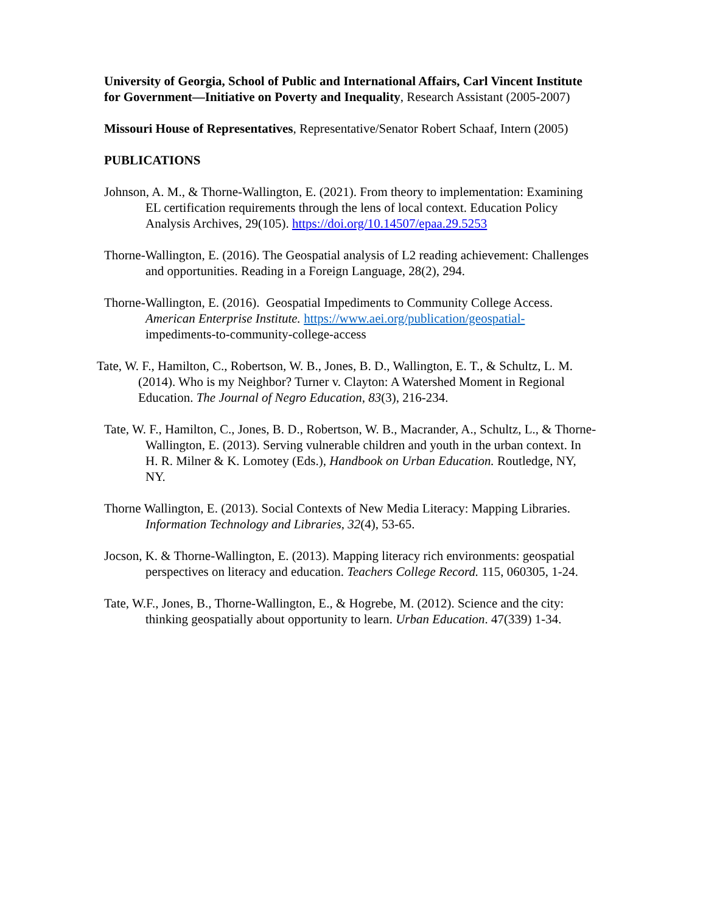University of Georgia, School of Public and International Affairs, Carl Vincent Institute for Government—Initiative on Poverty and Inequality, Research Assistant (2005-2007)
Missouri House of Representatives, Representative/Senator Robert Schaaf, Intern (2005)
PUBLICATIONS
Johnson, A. M., & Thorne-Wallington, E. (2021). From theory to implementation: Examining EL certification requirements through the lens of local context. Education Policy Analysis Archives, 29(105). https://doi.org/10.14507/epaa.29.5253
Thorne-Wallington, E. (2016). The Geospatial analysis of L2 reading achievement: Challenges and opportunities. Reading in a Foreign Language, 28(2), 294.
Thorne-Wallington, E. (2016). Geospatial Impediments to Community College Access. American Enterprise Institute. https://www.aei.org/publication/geospatial- impediments-to-community-college-access
Tate, W. F., Hamilton, C., Robertson, W. B., Jones, B. D., Wallington, E. T., & Schultz, L. M. (2014). Who is my Neighbor? Turner v. Clayton: A Watershed Moment in Regional Education. The Journal of Negro Education, 83(3), 216-234.
Tate, W. F., Hamilton, C., Jones, B. D., Robertson, W. B., Macrander, A., Schultz, L., & Thorne-Wallington, E. (2013). Serving vulnerable children and youth in the urban context. In H. R. Milner & K. Lomotey (Eds.), Handbook on Urban Education. Routledge, NY, NY.
Thorne Wallington, E. (2013). Social Contexts of New Media Literacy: Mapping Libraries. Information Technology and Libraries, 32(4), 53-65.
Jocson, K. & Thorne-Wallington, E. (2013). Mapping literacy rich environments: geospatial perspectives on literacy and education. Teachers College Record. 115, 060305, 1-24.
Tate, W.F., Jones, B., Thorne-Wallington, E., & Hogrebe, M. (2012). Science and the city: thinking geospatially about opportunity to learn. Urban Education. 47(339) 1-34.